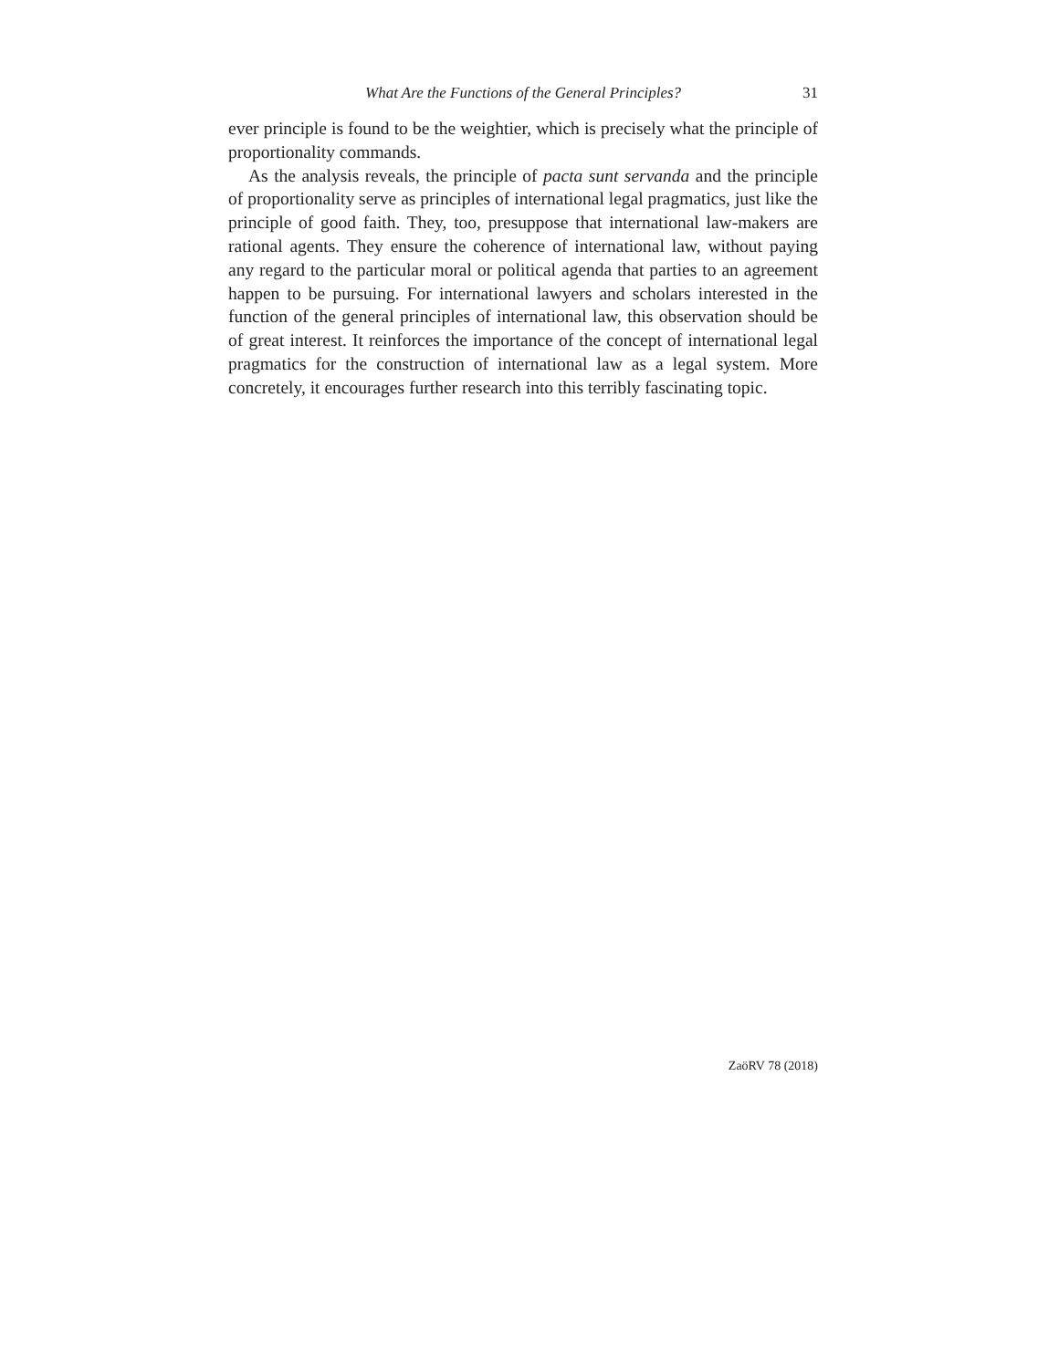What Are the Functions of the General Principles? 31
ever principle is found to be the weightier, which is precisely what the principle of proportionality commands.
As the analysis reveals, the principle of pacta sunt servanda and the principle of proportionality serve as principles of international legal pragmatics, just like the principle of good faith. They, too, presuppose that international law-makers are rational agents. They ensure the coherence of international law, without paying any regard to the particular moral or political agenda that parties to an agreement happen to be pursuing. For international lawyers and scholars interested in the function of the general principles of international law, this observation should be of great interest. It reinforces the importance of the concept of international legal pragmatics for the construction of international law as a legal system. More concretely, it encourages further research into this terribly fascinating topic.
ZaöRV 78 (2018)